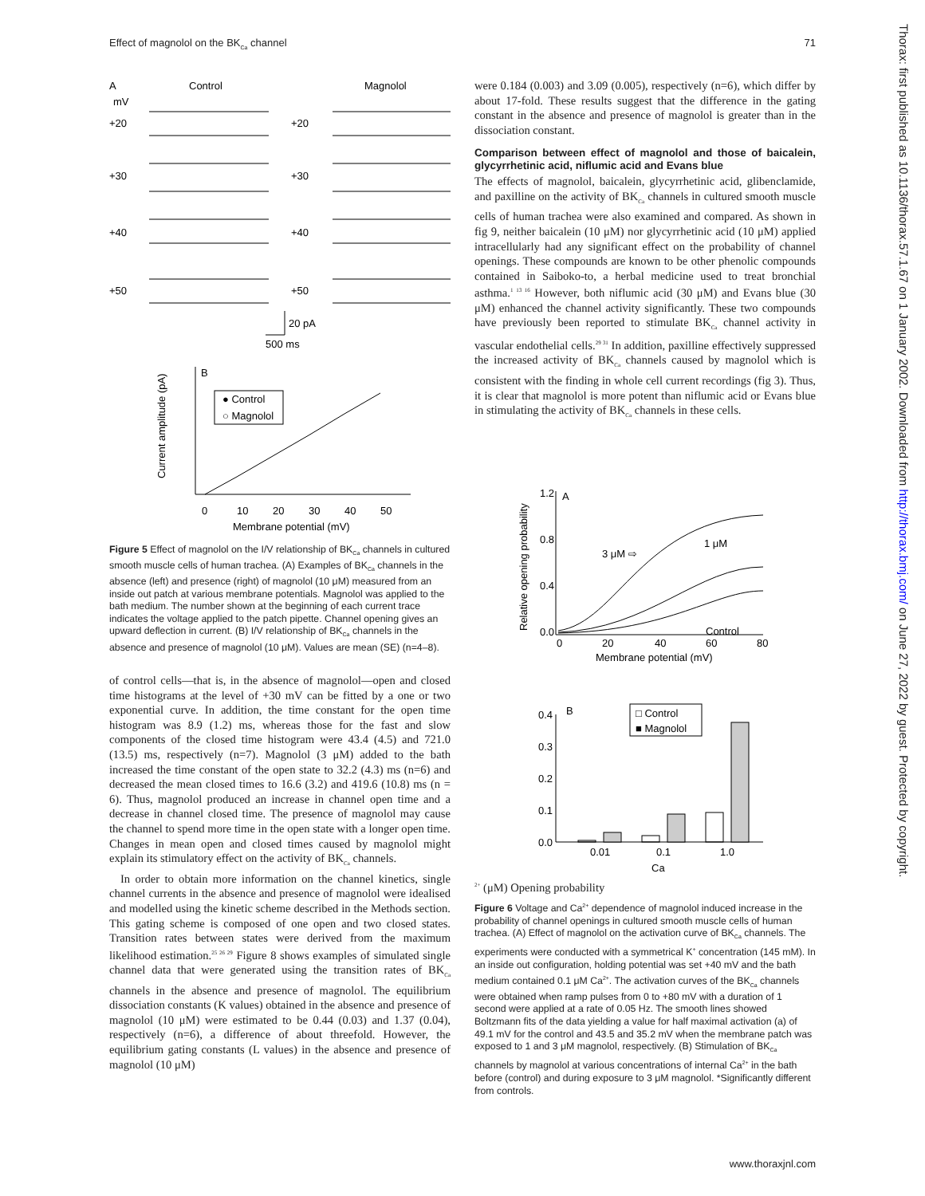Effect of magnolol on the BK<sub>Ca</sub> channel 71
A
Control
Magnolol
mV
+20
+30
+40
+50
+20
+30
+40
+50
20 pA
500 ms
B
● Control
○ Magnolol
0
10
20
30
40
50
Membrane potential (mV)
Current amplitude (pA)
Figure 5 Effect of magnolol on the I/V relationship of BK<sub>Ca</sub> channels in cultured smooth muscle cells of human trachea. (A) Examples of BK<sub>Ca</sub> channels in the absence (left) and presence (right) of magnolol (10 μM) measured from an inside out patch at various membrane potentials. Magnolol was applied to the bath medium. The number shown at the beginning of each current trace indicates the voltage applied to the patch pipette. Channel opening gives an upward deflection in current. (B) I/V relationship of BK<sub>Ca</sub> channels in the absence and presence of magnolol (10 μM). Values are mean (SE) (n=4–8).
of control cells—that is, in the absence of magnolol—open and closed time histograms at the level of +30 mV can be fitted by a one or two exponential curve. In addition, the time constant for the open time histogram was 8.9 (1.2) ms, whereas those for the fast and slow components of the closed time histogram were 43.4 (4.5) and 721.0 (13.5) ms, respectively (n=7). Magnolol (3 μM) added to the bath increased the time constant of the open state to 32.2 (4.3) ms (n=6) and decreased the mean closed times to 16.6 (3.2) and 419.6 (10.8) ms (n = 6). Thus, magnolol produced an increase in channel open time and a decrease in channel closed time. The presence of magnolol may cause the channel to spend more time in the open state with a longer open time. Changes in mean open and closed times caused by magnolol might explain its stimulatory effect on the activity of BK<sub>Ca</sub> channels.
In order to obtain more information on the channel kinetics, single channel currents in the absence and presence of magnolol were idealised and modelled using the kinetic scheme described in the Methods section. This gating scheme is composed of one open and two closed states. Transition rates between states were derived from the maximum likelihood estimation.<sup>25 26 29</sup> Figure 8 shows examples of simulated single channel data that were generated using the transition rates of BK<sub>Ca</sub> channels in the absence and presence of magnolol. The equilibrium dissociation constants (K values) obtained in the absence and presence of magnolol (10 μM) were estimated to be 0.44 (0.03) and 1.37 (0.04), respectively (n=6), a difference of about threefold. However, the equilibrium gating constants (L values) in the absence and presence of magnolol (10 μM)
were 0.184 (0.003) and 3.09 (0.005), respectively (n=6), which differ by about 17-fold. These results suggest that the difference in the gating constant in the absence and presence of magnolol is greater than in the dissociation constant.
Comparison between effect of magnolol and those of baicalein, glycyrrhetinic acid, niflumic acid and Evans blue
The effects of magnolol, baicalein, glycyrrhetinic acid, glibenclamide, and paxilline on the activity of BK<sub>Ca</sub> channels in cultured smooth muscle cells of human trachea were also examined and compared. As shown in fig 9, neither baicalein (10 μM) nor glycyrrhetinic acid (10 μM) applied intracellularly had any significant effect on the probability of channel openings. These compounds are known to be other phenolic compounds contained in Saiboko-to, a herbal medicine used to treat bronchial asthma.<sup>1 13 16</sup> However, both niflumic acid (30 μM) and Evans blue (30 μM) enhanced the channel activity significantly. These two compounds have previously been reported to stimulate BK<sub>Ca</sub> channel activity in vascular endothelial cells.<sup>29 31</sup> In addition, paxilline effectively suppressed the increased activity of BK<sub>Ca</sub> channels caused by magnolol which is consistent with the finding in whole cell current recordings (fig 3). Thus, it is clear that magnolol is more potent than niflumic acid or Evans blue in stimulating the activity of BK<sub>Ca</sub> channels in these cells.
A
1.2
0.8
0.4
0.0
3 μM ⇨
1 μM
Control
0
20
40
60
80
Membrane potential (mV)
Relative opening probability
B
□ Control
■ Magnolol
0.4
0.3
0.2
0.1
0.0
0.01
0.1
1.0
Ca2+ (μM)
Opening probability
Figure 6 Voltage and Ca<sup>2+</sup> dependence of magnolol induced increase in the probability of channel openings in cultured smooth muscle cells of human trachea. (A) Effect of magnolol on the activation curve of BK<sub>Ca</sub> channels. The experiments were conducted with a symmetrical K<sup>+</sup> concentration (145 mM). In an inside out configuration, holding potential was set +40 mV and the bath medium contained 0.1 μM Ca<sup>2+</sup>. The activation curves of the BK<sub>Ca</sub> channels were obtained when ramp pulses from 0 to +80 mV with a duration of 1 second were applied at a rate of 0.05 Hz. The smooth lines showed Boltzmann fits of the data yielding a value for half maximal activation (a) of 49.1 mV for the control and 43.5 and 35.2 mV when the membrane patch was exposed to 1 and 3 μM magnolol, respectively. (B) Stimulation of BK<sub>Ca</sub> channels by magnolol at various concentrations of internal Ca<sup>2+</sup> in the bath before (control) and during exposure to 3 μM magnolol. *Significantly different from controls.
Thorax: first published as 10.1136/thorax.57.1.67 on 1 January 2002. Downloaded from http://thorax.bmj.com/ on June 27, 2022 by guest. Protected by copyright.
www.thoraxjnl.com